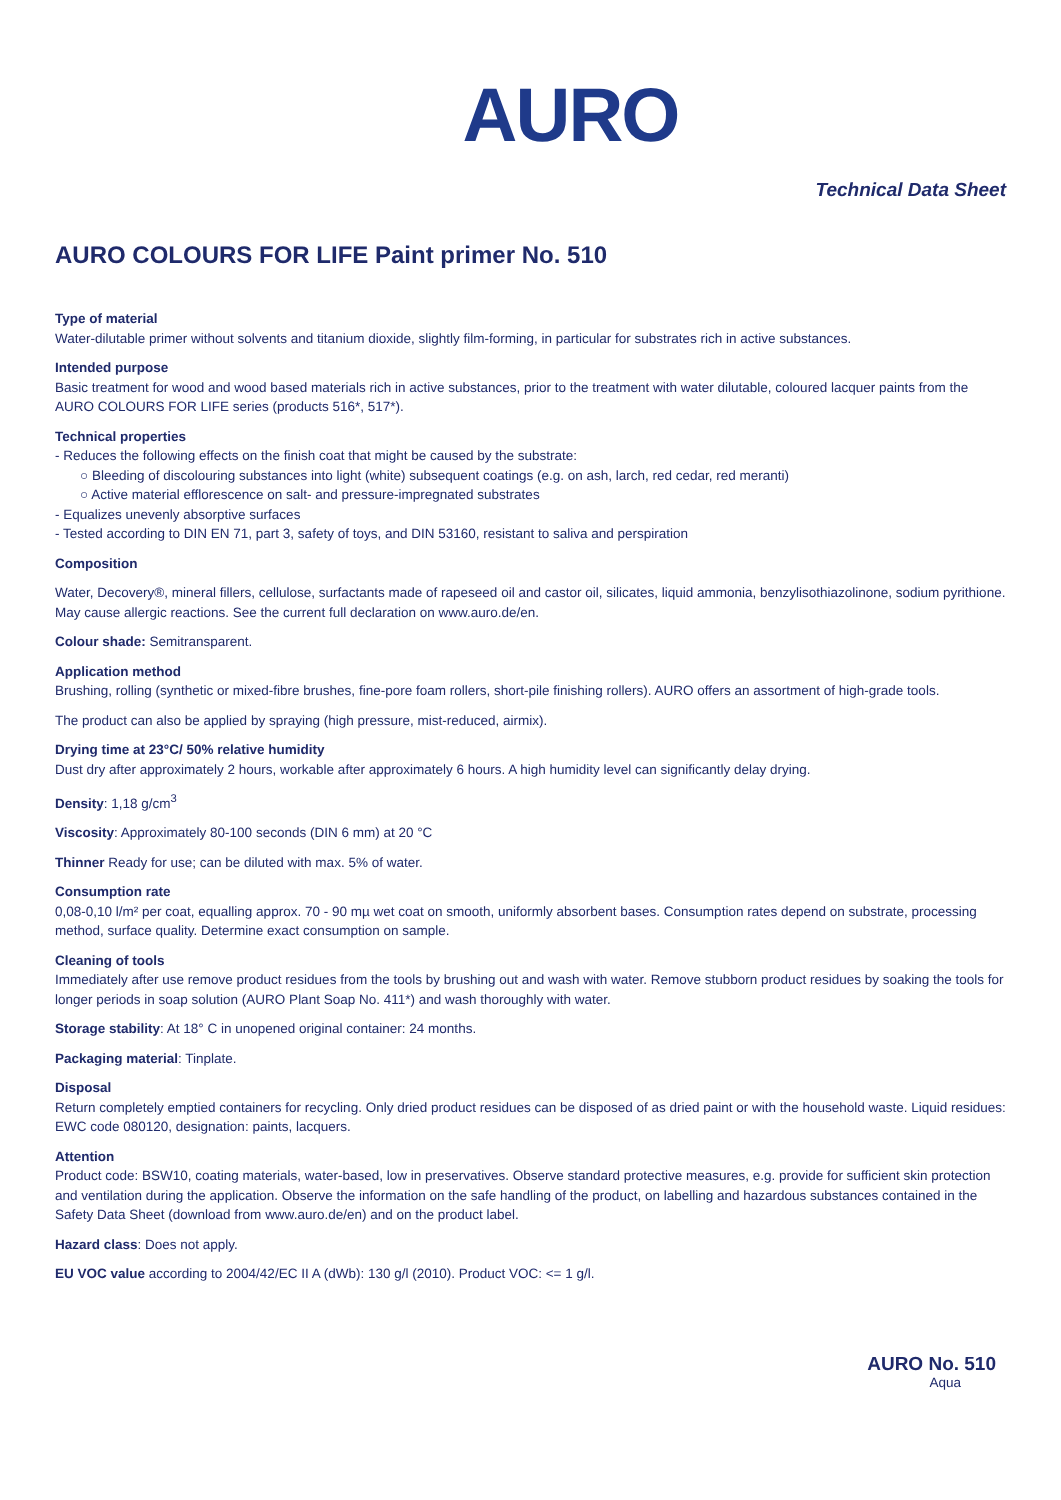AURO
Technical Data Sheet
AURO COLOURS FOR LIFE Paint primer No. 510
Type of material
Water-dilutable primer without solvents and titanium dioxide, slightly film-forming, in particular for substrates rich in active substances.
Intended purpose
Basic treatment for wood and wood based materials rich in active substances, prior to the treatment with water dilutable, coloured lacquer paints from the AURO COLOURS FOR LIFE series (products 516*, 517*).
Technical properties
- Reduces the following effects on the finish coat that might be caused by the substrate:
○ Bleeding of discolouring substances into light (white) subsequent coatings (e.g. on ash, larch, red cedar, red meranti)
○ Active material efflorescence on salt- and pressure-impregnated substrates
- Equalizes unevenly absorptive surfaces
- Tested according to DIN EN 71, part 3, safety of toys, and DIN 53160, resistant to saliva and perspiration
Composition
Water, Decovery®, mineral fillers, cellulose, surfactants made of rapeseed oil and castor oil, silicates, liquid ammonia, benzylisothiazolinone, sodium pyrithione. May cause allergic reactions. See the current full declaration on www.auro.de/en.
Colour shade: Semitransparent.
Application method
Brushing, rolling (synthetic or mixed-fibre brushes, fine-pore foam rollers, short-pile finishing rollers). AURO offers an assortment of high-grade tools.
The product can also be applied by spraying (high pressure, mist-reduced, airmix).
Drying time at 23°C/ 50% relative humidity
Dust dry after approximately 2 hours, workable after approximately 6 hours. A high humidity level can significantly delay drying.
Density: 1,18 g/cm<sup>3</sup>
Viscosity: Approximately 80-100 seconds (DIN 6 mm) at 20 °C
Thinner Ready for use; can be diluted with max. 5% of water.
Consumption rate
0,08-0,10 l/m² per coat, equalling approx. 70 - 90 mµ wet coat on smooth, uniformly absorbent bases. Consumption rates depend on substrate, processing method, surface quality. Determine exact consumption on sample.
Cleaning of tools
Immediately after use remove product residues from the tools by brushing out and wash with water. Remove stubborn product residues by soaking the tools for longer periods in soap solution (AURO Plant Soap No. 411*) and wash thoroughly with water.
Storage stability: At 18° C in unopened original container: 24 months.
Packaging material: Tinplate.
Disposal
Return completely emptied containers for recycling. Only dried product residues can be disposed of as dried paint or with the household waste. Liquid residues: EWC code 080120, designation: paints, lacquers.
Attention
Product code: BSW10, coating materials, water-based, low in preservatives. Observe standard protective measures, e.g. provide for sufficient skin protection and ventilation during the application. Observe the information on the safe handling of the product, on labelling and hazardous substances contained in the Safety Data Sheet (download from www.auro.de/en) and on the product label.
Hazard class: Does not apply.
EU VOC value according to 2004/42/EC II A (dWb): 130 g/l (2010). Product VOC: <= 1 g/l.
AURO No. 510
Aqua